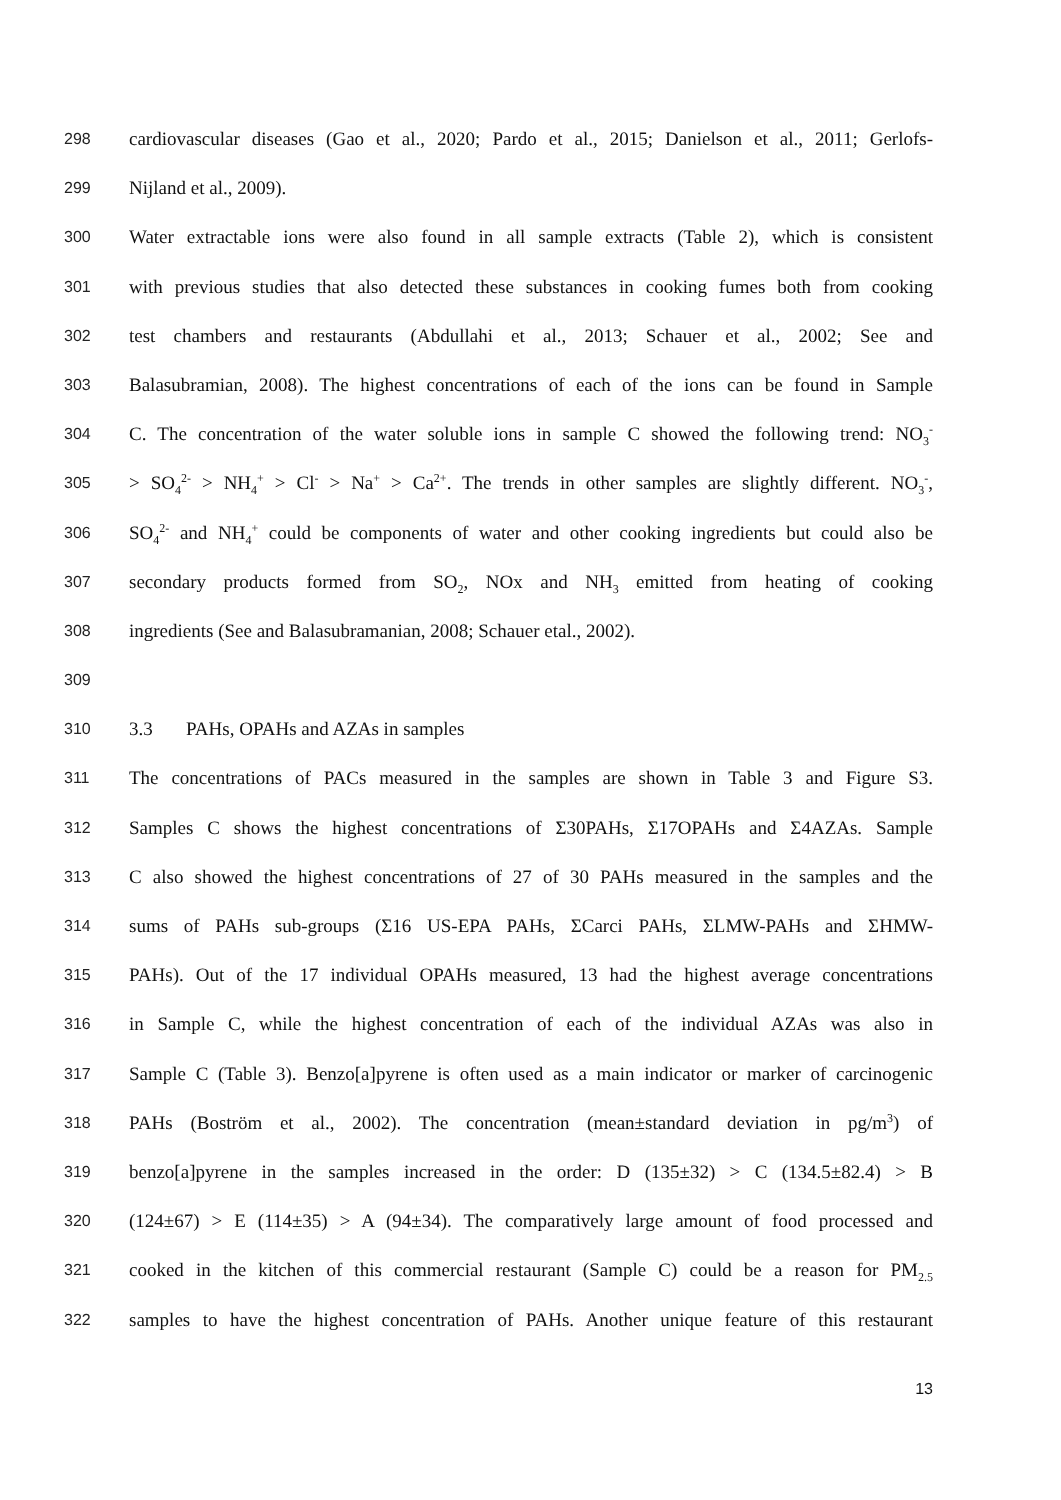298 cardiovascular diseases (Gao et al., 2020; Pardo et al., 2015; Danielson et al., 2011; Gerlofs-
299 Nijland et al., 2009).
300 Water extractable ions were also found in all sample extracts (Table 2), which is consistent
301 with previous studies that also detected these substances in cooking fumes both from cooking
302 test chambers and restaurants (Abdullahi et al., 2013; Schauer et al., 2002; See and
303 Balasubramian, 2008). The highest concentrations of each of the ions can be found in Sample
304 C. The concentration of the water soluble ions in sample C showed the following trend: NO<sub>3</sub><sup>-</sup>
305 > SO<sub>4</sub><sup>2-</sup> > NH<sub>4</sub><sup>+</sup> > Cl<sup>-</sup> > Na<sup>+</sup> > Ca<sup>2+</sup>. The trends in other samples are slightly different. NO<sub>3</sub><sup>-</sup>,
306 SO<sub>4</sub><sup>2-</sup> and NH<sub>4</sub><sup>+</sup> could be components of water and other cooking ingredients but could also be
307 secondary products formed from SO<sub>2</sub>, NOx and NH<sub>3</sub> emitted from heating of cooking
308 ingredients (See and Balasubramanian, 2008; Schauer etal., 2002).
309
310 3.3 PAHs, OPAHs and AZAs in samples
311 The concentrations of PACs measured in the samples are shown in Table 3 and Figure S3.
312 Samples C shows the highest concentrations of Σ30PAHs, Σ17OPAHs and Σ4AZAs. Sample
313 C also showed the highest concentrations of 27 of 30 PAHs measured in the samples and the
314 sums of PAHs sub-groups (Σ16 US-EPA PAHs, ΣCarci PAHs, ΣLMW-PAHs and ΣHMW-
315 PAHs). Out of the 17 individual OPAHs measured, 13 had the highest average concentrations
316 in Sample C, while the highest concentration of each of the individual AZAs was also in
317 Sample C (Table 3). Benzo[a]pyrene is often used as a main indicator or marker of carcinogenic
318 PAHs (Boström et al., 2002). The concentration (mean±standard deviation in pg/m<sup>3</sup>) of
319 benzo[a]pyrene in the samples increased in the order: D (135±32) > C (134.5±82.4) > B
320 (124±67) > E (114±35) > A (94±34). The comparatively large amount of food processed and
321 cooked in the kitchen of this commercial restaurant (Sample C) could be a reason for PM<sub>2.5</sub>
322 samples to have the highest concentration of PAHs. Another unique feature of this restaurant
13